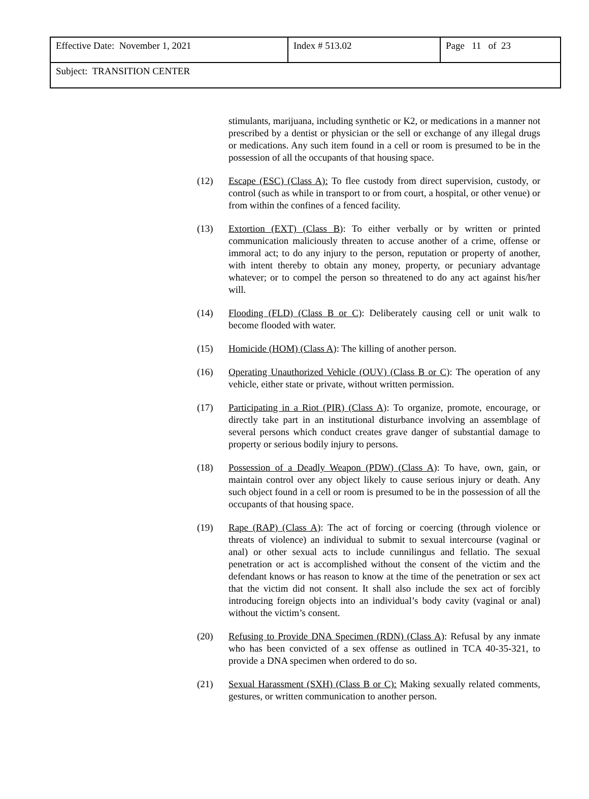| Effective Date: November 1, 2021 | Index # 513.02 | Page 11 of 23 |
| Subject: TRANSITION CENTER | | |
stimulants, marijuana, including synthetic or K2, or medications in a manner not prescribed by a dentist or physician or the sell or exchange of any illegal drugs or medications. Any such item found in a cell or room is presumed to be in the possession of all the occupants of that housing space.
(12) Escape (ESC) (Class A): To flee custody from direct supervision, custody, or control (such as while in transport to or from court, a hospital, or other venue) or from within the confines of a fenced facility.
(13) Extortion (EXT) (Class B): To either verbally or by written or printed communication maliciously threaten to accuse another of a crime, offense or immoral act; to do any injury to the person, reputation or property of another, with intent thereby to obtain any money, property, or pecuniary advantage whatever; or to compel the person so threatened to do any act against his/her will.
(14) Flooding (FLD) (Class B or C): Deliberately causing cell or unit walk to become flooded with water.
(15) Homicide (HOM) (Class A): The killing of another person.
(16) Operating Unauthorized Vehicle (OUV) (Class B or C): The operation of any vehicle, either state or private, without written permission.
(17) Participating in a Riot (PIR) (Class A): To organize, promote, encourage, or directly take part in an institutional disturbance involving an assemblage of several persons which conduct creates grave danger of substantial damage to property or serious bodily injury to persons.
(18) Possession of a Deadly Weapon (PDW) (Class A): To have, own, gain, or maintain control over any object likely to cause serious injury or death. Any such object found in a cell or room is presumed to be in the possession of all the occupants of that housing space.
(19) Rape (RAP) (Class A): The act of forcing or coercing (through violence or threats of violence) an individual to submit to sexual intercourse (vaginal or anal) or other sexual acts to include cunnilingus and fellatio. The sexual penetration or act is accomplished without the consent of the victim and the defendant knows or has reason to know at the time of the penetration or sex act that the victim did not consent. It shall also include the sex act of forcibly introducing foreign objects into an individual’s body cavity (vaginal or anal) without the victim’s consent.
(20) Refusing to Provide DNA Specimen (RDN) (Class A): Refusal by any inmate who has been convicted of a sex offense as outlined in TCA 40-35-321, to provide a DNA specimen when ordered to do so.
(21) Sexual Harassment (SXH) (Class B or C): Making sexually related comments, gestures, or written communication to another person.